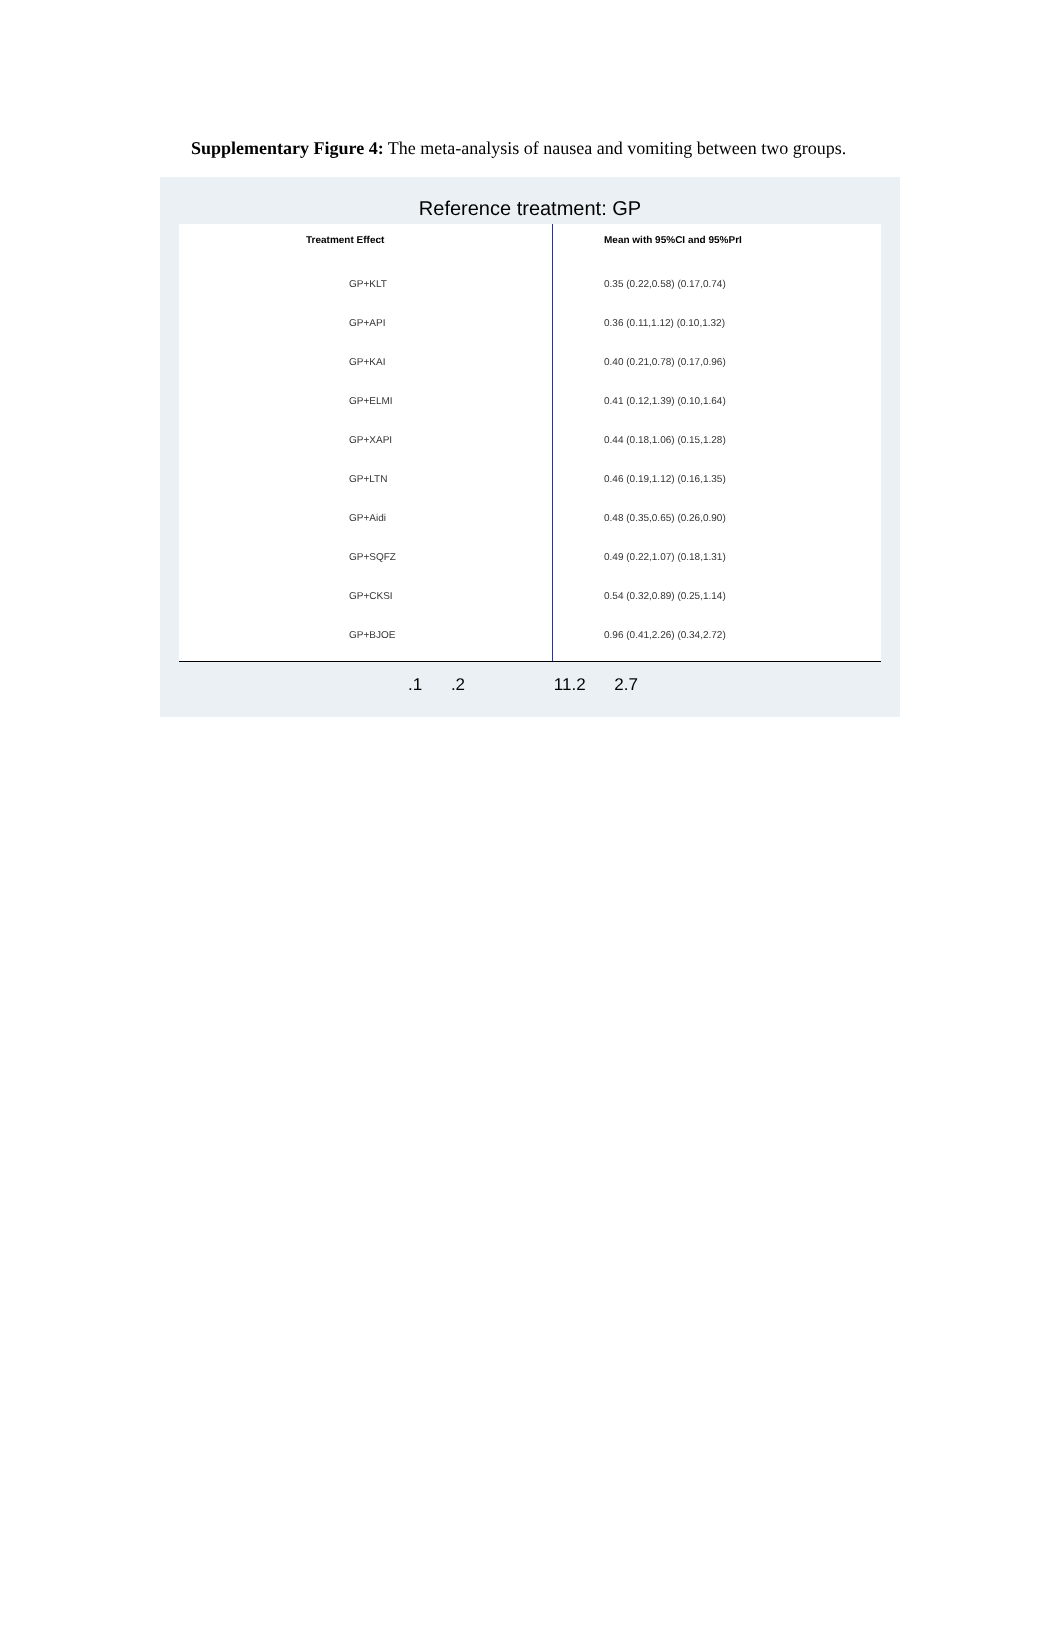Supplementary Figure 4: The meta-analysis of nausea and vomiting between two groups.
Reference treatment: GP
Treatment Effect Mean with 95%CI and 95%PrI
GP+KLT 0.35 (0.22,0.58) (0.17,0.74)
GP+API 0.36 (0.11,1.12) (0.10,1.32)
GP+KAI 0.40 (0.21,0.78) (0.17,0.96)
GP+ELMI 0.41 (0.12,1.39) (0.10,1.64)
GP+XAPI 0.44 (0.18,1.06) (0.15,1.28)
GP+LTN 0.46 (0.19,1.12) (0.16,1.35)
GP+Aidi 0.48 (0.35,0.65) (0.26,0.90)
GP+SQFZ 0.49 (0.22,1.07) (0.18,1.31)
GP+CKSI 0.54 (0.32,0.89) (0.25,1.14)
GP+BJOE 0.96 (0.41,2.26) (0.34,2.72)
.1 .2 11.2 2.7